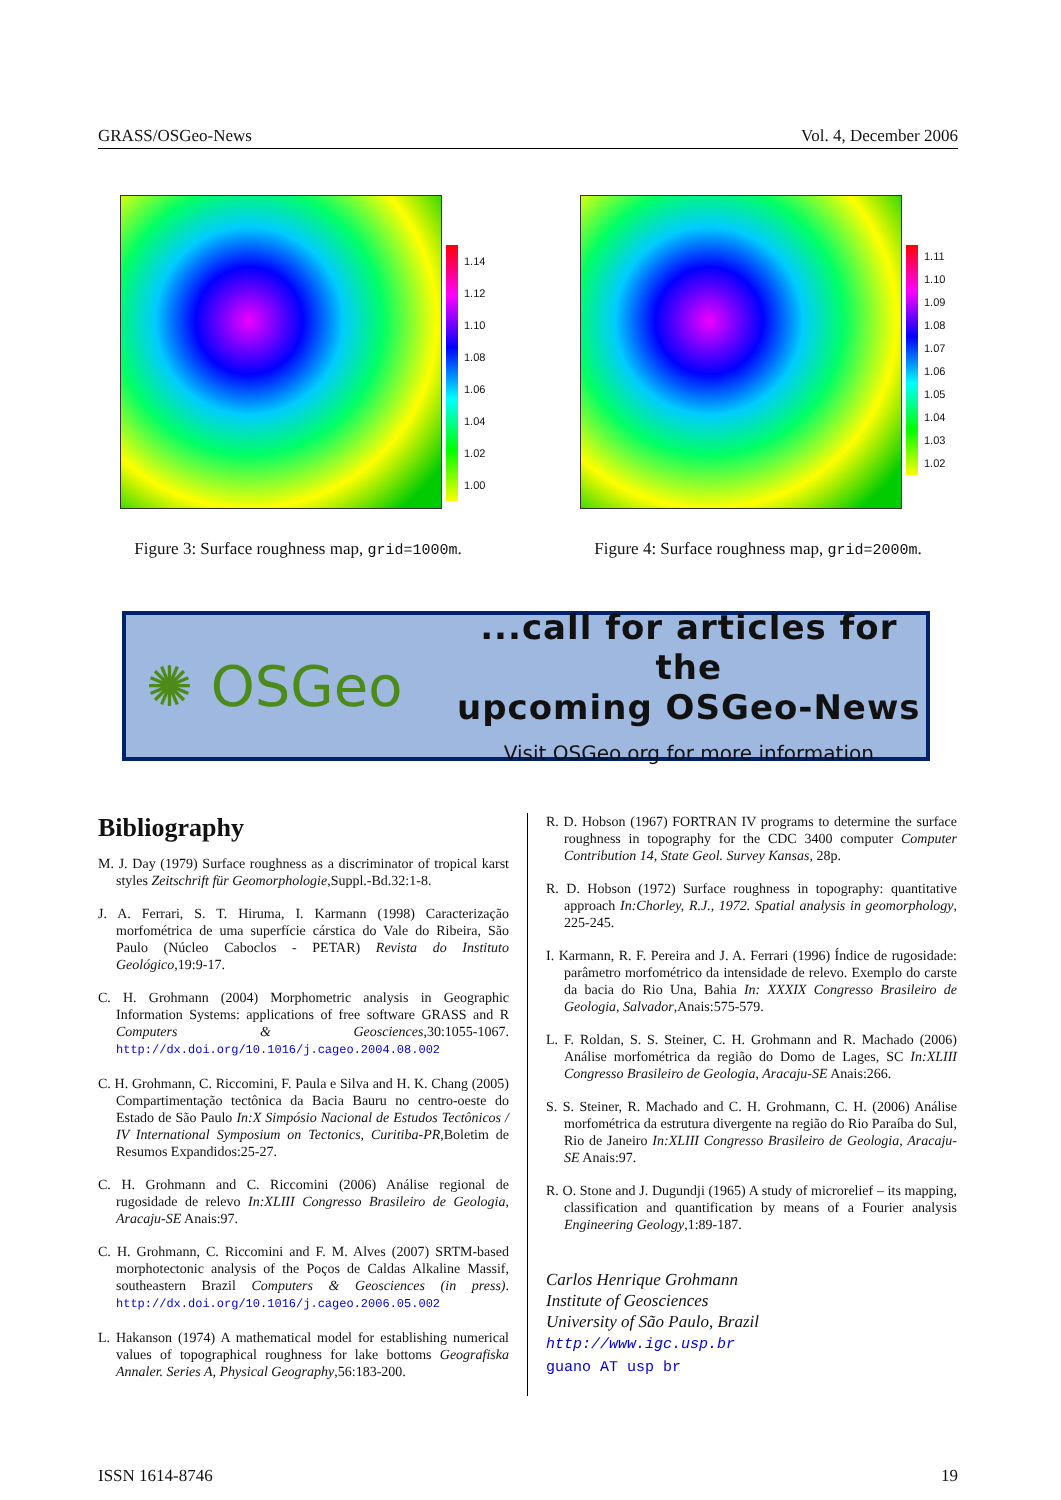GRASS/OSGeo-News Vol. 4, December 2006
1.14
1.12
1.10
1.08
1.06
1.04
1.02
1.00
Figure 3: Surface roughness map, grid=1000m.
1.11
1.10
1.09
1.08
1.07
1.06
1.05
1.04
1.03
1.02
Figure 4: Surface roughness map, grid=2000m.
✺ OSGeo
...call for articles for the
upcoming OSGeo-News
Visit OSGeo.org for more information
Bibliography
M. J. Day (1979) Surface roughness as a discriminator of tropical karst styles Zeitschrift für Geomorphologie,Suppl.-Bd.32:1-8.
J. A. Ferrari, S. T. Hiruma, I. Karmann (1998) Caracterização morfométrica de uma superfície cárstica do Vale do Ribeira, São Paulo (Núcleo Caboclos - PETAR) Revista do Instituto Geológico,19:9-17.
C. H. Grohmann (2004) Morphometric analysis in Geographic Information Systems: applications of free software GRASS and R Computers & Geosciences,30:1055-1067. http://dx.doi.org/10.1016/j.cageo.2004.08.002
C. H. Grohmann, C. Riccomini, F. Paula e Silva and H. K. Chang (2005) Compartimentação tectônica da Bacia Bauru no centro-oeste do Estado de São Paulo In:X Simpósio Nacional de Estudos Tectônicos / IV International Symposium on Tectonics, Curitiba-PR,Boletim de Resumos Expandidos:25-27.
C. H. Grohmann and C. Riccomini (2006) Análise regional de rugosidade de relevo In:XLIII Congresso Brasileiro de Geologia, Aracaju-SE Anais:97.
C. H. Grohmann, C. Riccomini and F. M. Alves (2007) SRTM-based morphotectonic analysis of the Poços de Caldas Alkaline Massif, southeastern Brazil Computers & Geosciences (in press). http://dx.doi.org/10.1016/j.cageo.2006.05.002
L. Hakanson (1974) A mathematical model for establishing numerical values of topographical roughness for lake bottoms Geografiska Annaler. Series A, Physical Geography,56:183-200.
R. D. Hobson (1967) FORTRAN IV programs to determine the surface roughness in topography for the CDC 3400 computer Computer Contribution 14, State Geol. Survey Kansas, 28p.
R. D. Hobson (1972) Surface roughness in topography: quantitative approach In:Chorley, R.J., 1972. Spatial analysis in geomorphology, 225-245.
I. Karmann, R. F. Pereira and J. A. Ferrari (1996) Índice de rugosidade: parâmetro morfométrico da intensidade de relevo. Exemplo do carste da bacia do Rio Una, Bahia In: XXXIX Congresso Brasileiro de Geologia, Salvador,Anais:575-579.
L. F. Roldan, S. S. Steiner, C. H. Grohmann and R. Machado (2006) Análise morfométrica da região do Domo de Lages, SC In:XLIII Congresso Brasileiro de Geologia, Aracaju-SE Anais:266.
S. S. Steiner, R. Machado and C. H. Grohmann, C. H. (2006) Análise morfométrica da estrutura divergente na região do Rio Paraíba do Sul, Rio de Janeiro In:XLIII Congresso Brasileiro de Geologia, Aracaju-SE Anais:97.
R. O. Stone and J. Dugundji (1965) A study of microrelief – its mapping, classification and quantification by means of a Fourier analysis Engineering Geology,1:89-187.
Carlos Henrique Grohmann
Institute of Geosciences
University of São Paulo, Brazil
http://www.igc.usp.br
guano AT usp br
ISSN 1614-8746 19